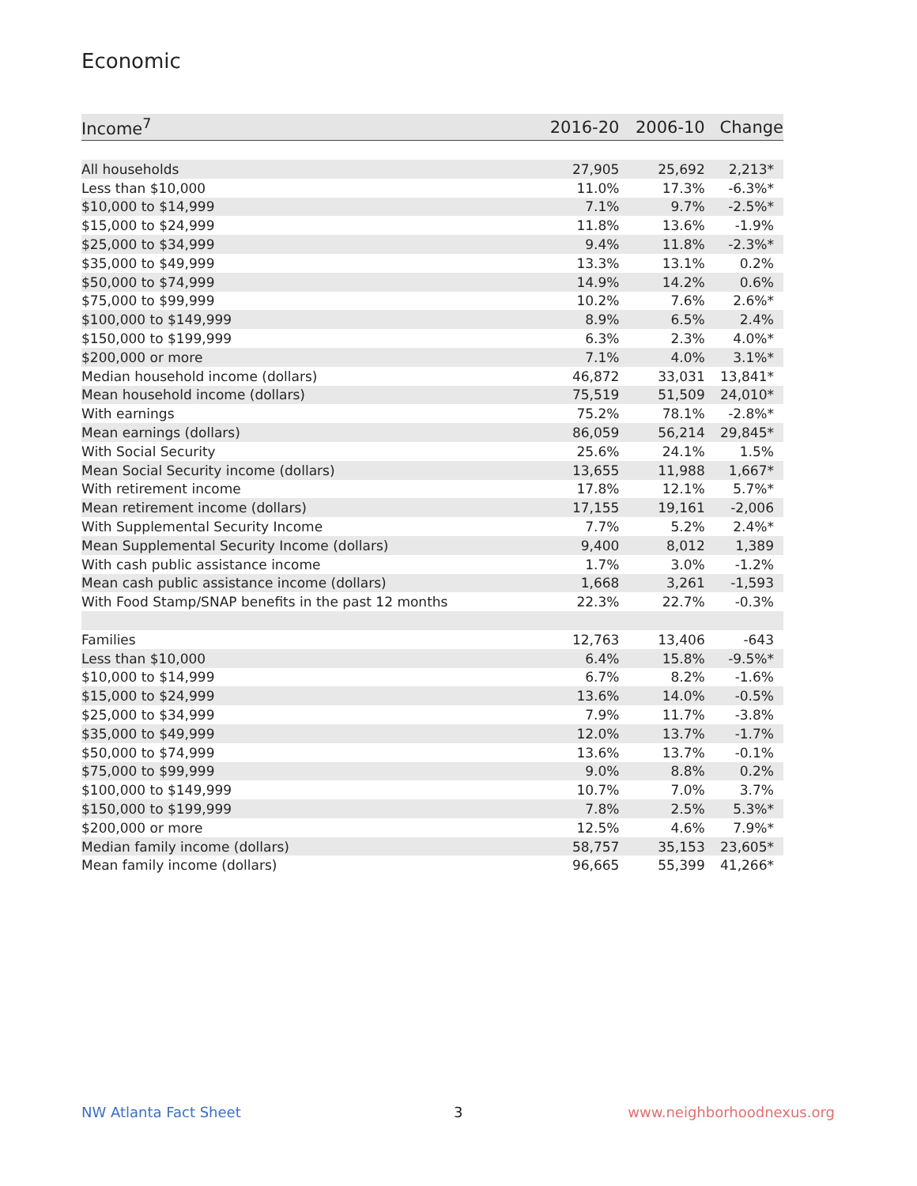Economic
| Income<sup>7</sup> | 2016-20 | 2006-10 | Change |
| --- | --- | --- | --- |
| All households | 27,905 | 25,692 | 2,213* |
| Less than $10,000 | 11.0% | 17.3% | -6.3%* |
| $10,000 to $14,999 | 7.1% | 9.7% | -2.5%* |
| $15,000 to $24,999 | 11.8% | 13.6% | -1.9% |
| $25,000 to $34,999 | 9.4% | 11.8% | -2.3%* |
| $35,000 to $49,999 | 13.3% | 13.1% | 0.2% |
| $50,000 to $74,999 | 14.9% | 14.2% | 0.6% |
| $75,000 to $99,999 | 10.2% | 7.6% | 2.6%* |
| $100,000 to $149,999 | 8.9% | 6.5% | 2.4% |
| $150,000 to $199,999 | 6.3% | 2.3% | 4.0%* |
| $200,000 or more | 7.1% | 4.0% | 3.1%* |
| Median household income (dollars) | 46,872 | 33,031 | 13,841* |
| Mean household income (dollars) | 75,519 | 51,509 | 24,010* |
| With earnings | 75.2% | 78.1% | -2.8%* |
| Mean earnings (dollars) | 86,059 | 56,214 | 29,845* |
| With Social Security | 25.6% | 24.1% | 1.5% |
| Mean Social Security income (dollars) | 13,655 | 11,988 | 1,667* |
| With retirement income | 17.8% | 12.1% | 5.7%* |
| Mean retirement income (dollars) | 17,155 | 19,161 | -2,006 |
| With Supplemental Security Income | 7.7% | 5.2% | 2.4%* |
| Mean Supplemental Security Income (dollars) | 9,400 | 8,012 | 1,389 |
| With cash public assistance income | 1.7% | 3.0% | -1.2% |
| Mean cash public assistance income (dollars) | 1,668 | 3,261 | -1,593 |
| With Food Stamp/SNAP benefits in the past 12 months | 22.3% | 22.7% | -0.3% |
| Families | 12,763 | 13,406 | -643 |
| Less than $10,000 | 6.4% | 15.8% | -9.5%* |
| $10,000 to $14,999 | 6.7% | 8.2% | -1.6% |
| $15,000 to $24,999 | 13.6% | 14.0% | -0.5% |
| $25,000 to $34,999 | 7.9% | 11.7% | -3.8% |
| $35,000 to $49,999 | 12.0% | 13.7% | -1.7% |
| $50,000 to $74,999 | 13.6% | 13.7% | -0.1% |
| $75,000 to $99,999 | 9.0% | 8.8% | 0.2% |
| $100,000 to $149,999 | 10.7% | 7.0% | 3.7% |
| $150,000 to $199,999 | 7.8% | 2.5% | 5.3%* |
| $200,000 or more | 12.5% | 4.6% | 7.9%* |
| Median family income (dollars) | 58,757 | 35,153 | 23,605* |
| Mean family income (dollars) | 96,665 | 55,399 | 41,266* |
NW Atlanta Fact Sheet 3 www.neighborhoodnexus.org